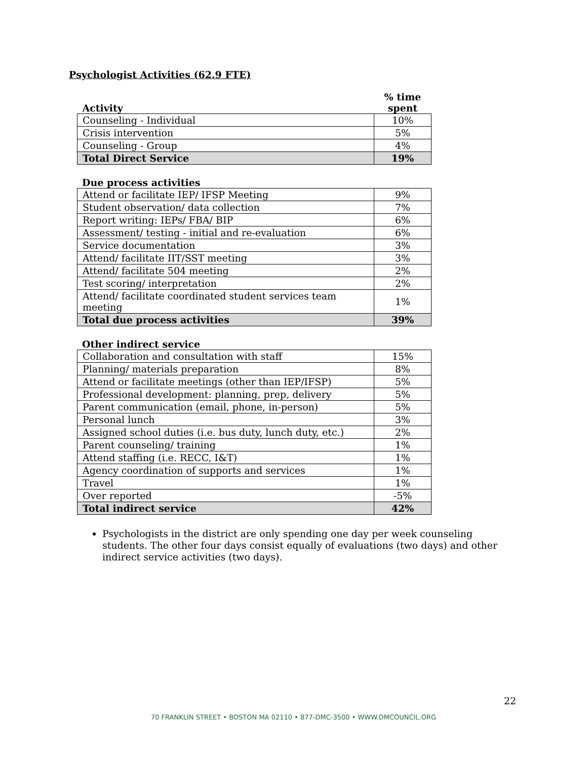Psychologist Activities (62.9 FTE)
| Activity | % time spent |
| --- | --- |
| Counseling - Individual | 10% |
| Crisis intervention | 5% |
| Counseling - Group | 4% |
| Total Direct Service | 19% |
Due process activities
| Attend or facilitate IEP/ IFSP Meeting | 9% |
| Student observation/ data collection | 7% |
| Report writing: IEPs/ FBA/ BIP | 6% |
| Assessment/ testing - initial and re-evaluation | 6% |
| Service documentation | 3% |
| Attend/ facilitate IIT/SST meeting | 3% |
| Attend/ facilitate 504 meeting | 2% |
| Test scoring/ interpretation | 2% |
| Attend/ facilitate coordinated student services team meeting | 1% |
| Total due process activities | 39% |
Other indirect service
| Collaboration and consultation with staff | 15% |
| Planning/ materials preparation | 8% |
| Attend or facilitate meetings (other than IEP/IFSP) | 5% |
| Professional development: planning, prep, delivery | 5% |
| Parent communication (email, phone, in-person) | 5% |
| Personal lunch | 3% |
| Assigned school duties (i.e. bus duty, lunch duty, etc.) | 2% |
| Parent counseling/ training | 1% |
| Attend staffing (i.e. RECC, I&T) | 1% |
| Agency coordination of supports and services | 1% |
| Travel | 1% |
| Over reported | -5% |
| Total indirect service | 42% |
Psychologists in the district are only spending one day per week counseling students. The other four days consist equally of evaluations (two days) and other indirect service activities (two days).
22
70 FRANKLIN STREET • BOSTON MA 02110 • 877-DMC-3500 • WWW.DMCOUNCIL.ORG